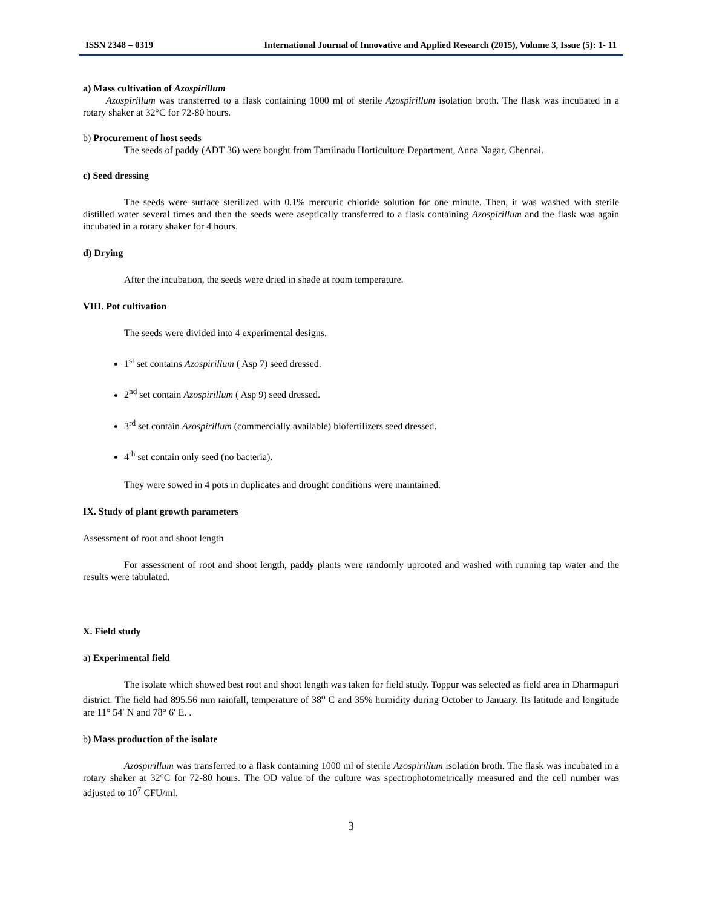ISSN 2348 – 0319 International Journal of Innovative and Applied Research (2015), Volume 3, Issue (5): 1- 11
a) Mass cultivation of Azospirillum
Azospirillum was transferred to a flask containing 1000 ml of sterile Azospirillum isolation broth. The flask was incubated in a rotary shaker at 32°C for 72-80 hours.
b) Procurement of host seeds
The seeds of paddy (ADT 36) were bought from Tamilnadu Horticulture Department, Anna Nagar, Chennai.
c) Seed dressing
The seeds were surface sterillzed with 0.1% mercuric chloride solution for one minute. Then, it was washed with sterile distilled water several times and then the seeds were aseptically transferred to a flask containing Azospirillum and the flask was again incubated in a rotary shaker for 4 hours.
d) Drying
After the incubation, the seeds were dried in shade at room temperature.
VIII. Pot cultivation
The seeds were divided into 4 experimental designs.
1<sup>st</sup> set contains Azospirillum ( Asp 7) seed dressed.
2<sup>nd</sup> set contain Azospirillum ( Asp 9) seed dressed.
3<sup>rd</sup> set contain Azospirillum (commercially available) biofertilizers seed dressed.
4<sup>th</sup> set contain only seed (no bacteria).
They were sowed in 4 pots in duplicates and drought conditions were maintained.
IX. Study of plant growth parameters
Assessment of root and shoot length
For assessment of root and shoot length, paddy plants were randomly uprooted and washed with running tap water and the results were tabulated.
X. Field study
a) Experimental field
The isolate which showed best root and shoot length was taken for field study. Toppur was selected as field area in Dharmapuri district. The field had 895.56 mm rainfall, temperature of 38<sup>o</sup> C and 35% humidity during October to January. Its latitude and longitude are 11° 54′ N and 78° 6′ E. .
b) Mass production of the isolate
Azospirillum was transferred to a flask containing 1000 ml of sterile Azospirillum isolation broth. The flask was incubated in a rotary shaker at 32°C for 72-80 hours. The OD value of the culture was spectrophotometrically measured and the cell number was adjusted to 10<sup>7</sup> CFU/ml.
3